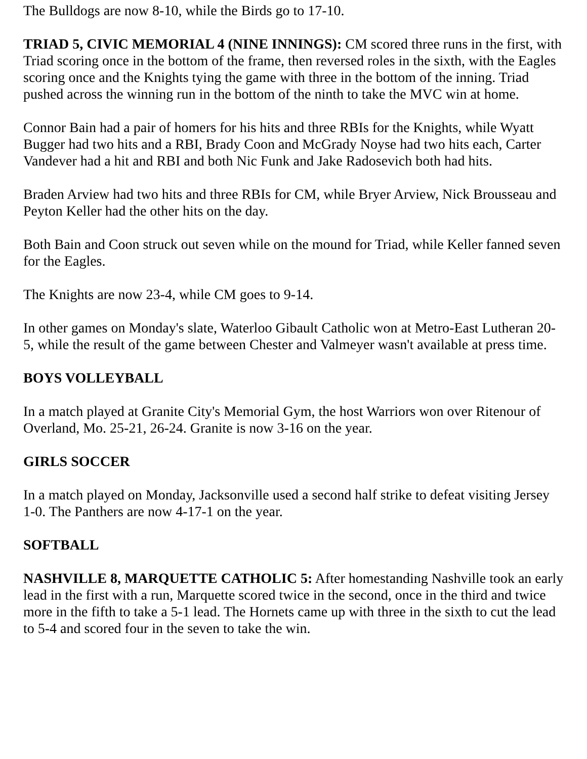The Bulldogs are now 8-10, while the Birds go to 17-10.
TRIAD 5, CIVIC MEMORIAL 4 (NINE INNINGS): CM scored three runs in the first, with Triad scoring once in the bottom of the frame, then reversed roles in the sixth, with the Eagles scoring once and the Knights tying the game with three in the bottom of the inning. Triad pushed across the winning run in the bottom of the ninth to take the MVC win at home.
Connor Bain had a pair of homers for his hits and three RBIs for the Knights, while Wyatt Bugger had two hits and a RBI, Brady Coon and McGrady Noyse had two hits each, Carter Vandever had a hit and RBI and both Nic Funk and Jake Radosevich both had hits.
Braden Arview had two hits and three RBIs for CM, while Bryer Arview, Nick Brousseau and Peyton Keller had the other hits on the day.
Both Bain and Coon struck out seven while on the mound for Triad, while Keller fanned seven for the Eagles.
The Knights are now 23-4, while CM goes to 9-14.
In other games on Monday's slate, Waterloo Gibault Catholic won at Metro-East Lutheran 20-5, while the result of the game between Chester and Valmeyer wasn't available at press time.
BOYS VOLLEYBALL
In a match played at Granite City's Memorial Gym, the host Warriors won over Ritenour of Overland, Mo. 25-21, 26-24. Granite is now 3-16 on the year.
GIRLS SOCCER
In a match played on Monday, Jacksonville used a second half strike to defeat visiting Jersey 1-0. The Panthers are now 4-17-1 on the year.
SOFTBALL
NASHVILLE 8, MARQUETTE CATHOLIC 5: After homestanding Nashville took an early lead in the first with a run, Marquette scored twice in the second, once in the third and twice more in the fifth to take a 5-1 lead. The Hornets came up with three in the sixth to cut the lead to 5-4 and scored four in the seven to take the win.